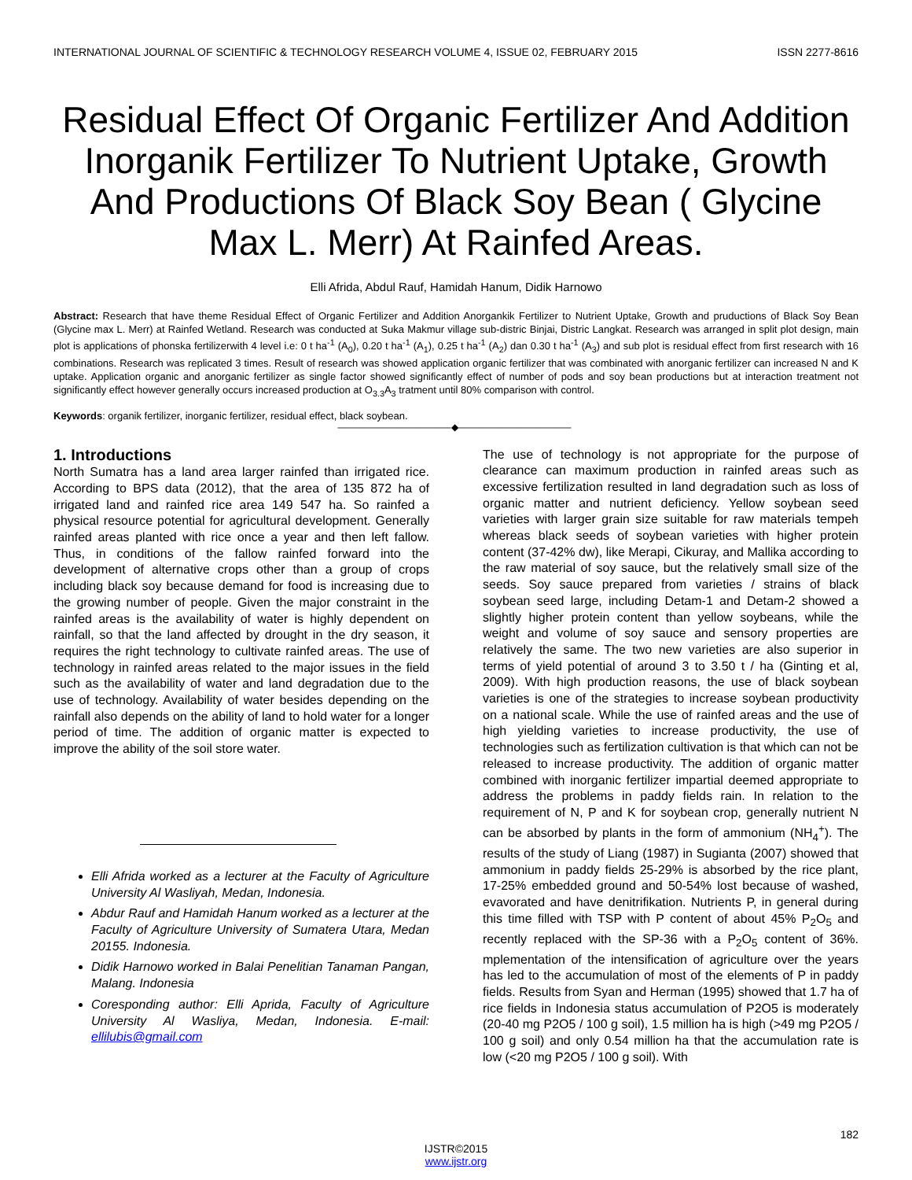INTERNATIONAL JOURNAL OF SCIENTIFIC & TECHNOLOGY RESEARCH VOLUME 4, ISSUE 02, FEBRUARY 2015 ISSN 2277-8616
Residual Effect Of Organic Fertilizer And Addition Inorganik Fertilizer To Nutrient Uptake, Growth And Productions Of Black Soy Bean ( Glycine Max L. Merr) At Rainfed Areas.
Elli Afrida, Abdul Rauf, Hamidah Hanum, Didik Harnowo
Abstract: Research that have theme Residual Effect of Organic Fertilizer and Addition Anorgankik Fertilizer to Nutrient Uptake, Growth and pruductions of Black Soy Bean (Glycine max L. Merr) at Rainfed Wetland. Research was conducted at Suka Makmur village sub-distric Binjai, Distric Langkat. Research was arranged in split plot design, main plot is applications of phonska fertilizerwith 4 level i.e: 0 t ha<sup>-1</sup> (A<sub>0</sub>), 0.20 t ha<sup>-1</sup> (A<sub>1</sub>), 0.25 t ha<sup>-1</sup> (A<sub>2</sub>) dan 0.30 t ha<sup>-1</sup> (A<sub>3</sub>) and sub plot is residual effect from first research with 16 combinations. Research was replicated 3 times. Result of research was showed application organic fertilizer that was combinated with anorganic fertilizer can increased N and K uptake. Application organic and anorganic fertilizer as single factor showed significantly effect of number of pods and soy bean productions but at interaction treatment not significantly effect however generally occurs increased production at O<sub>3.3</sub>A<sub>3</sub> tratment until 80% comparison with control.
Keywords: organik fertilizer, inorganic fertilizer, residual effect, black soybean.
————————————◆————————————
1. Introductions
North Sumatra has a land area larger rainfed than irrigated rice. According to BPS data (2012), that the area of 135 872 ha of irrigated land and rainfed rice area 149 547 ha. So rainfed a physical resource potential for agricultural development. Generally rainfed areas planted with rice once a year and then left fallow. Thus, in conditions of the fallow rainfed forward into the development of alternative crops other than a group of crops including black soy because demand for food is increasing due to the growing number of people. Given the major constraint in the rainfed areas is the availability of water is highly dependent on rainfall, so that the land affected by drought in the dry season, it requires the right technology to cultivate rainfed areas. The use of technology in rainfed areas related to the major issues in the field such as the availability of water and land degradation due to the use of technology. Availability of water besides depending on the rainfall also depends on the ability of land to hold water for a longer period of time. The addition of organic matter is expected to improve the ability of the soil store water.
Elli Afrida worked as a lecturer at the Faculty of Agriculture University Al Wasliyah, Medan, Indonesia.
Abdur Rauf and Hamidah Hanum worked as a lecturer at the Faculty of Agriculture University of Sumatera Utara, Medan 20155. Indonesia.
Didik Harnowo worked in Balai Penelitian Tanaman Pangan, Malang. Indonesia
Coresponding author: Elli Aprida, Faculty of Agriculture University Al Wasliya, Medan, Indonesia. E-mail: ellilubis@gmail.com
The use of technology is not appropriate for the purpose of clearance can maximum production in rainfed areas such as excessive fertilization resulted in land degradation such as loss of organic matter and nutrient deficiency. Yellow soybean seed varieties with larger grain size suitable for raw materials tempeh whereas black seeds of soybean varieties with higher protein content (37-42% dw), like Merapi, Cikuray, and Mallika according to the raw material of soy sauce, but the relatively small size of the seeds. Soy sauce prepared from varieties / strains of black soybean seed large, including Detam-1 and Detam-2 showed a slightly higher protein content than yellow soybeans, while the weight and volume of soy sauce and sensory properties are relatively the same. The two new varieties are also superior in terms of yield potential of around 3 to 3.50 t / ha (Ginting et al, 2009). With high production reasons, the use of black soybean varieties is one of the strategies to increase soybean productivity on a national scale. While the use of rainfed areas and the use of high yielding varieties to increase productivity, the use of technologies such as fertilization cultivation is that which can not be released to increase productivity. The addition of organic matter combined with inorganic fertilizer impartial deemed appropriate to address the problems in paddy fields rain. In relation to the requirement of N, P and K for soybean crop, generally nutrient N can be absorbed by plants in the form of ammonium (NH<sub>4</sub><sup>+</sup>). The results of the study of Liang (1987) in Sugianta (2007) showed that ammonium in paddy fields 25-29% is absorbed by the rice plant, 17-25% embedded ground and 50-54% lost because of washed, evavorated and have denitrifikation. Nutrients P, in general during this time filled with TSP with P content of about 45% P<sub>2</sub>O<sub>5</sub> and recently replaced with the SP-36 with a P<sub>2</sub>O<sub>5</sub> content of 36%. mplementation of the intensification of agriculture over the years has led to the accumulation of most of the elements of P in paddy fields. Results from Syan and Herman (1995) showed that 1.7 ha of rice fields in Indonesia status accumulation of P2O5 is moderately (20-40 mg P2O5 / 100 g soil), 1.5 million ha is high (>49 mg P2O5 / 100 g soil) and only 0.54 million ha that the accumulation rate is low (<20 mg P2O5 / 100 g soil). With
182
IJSTR©2015
www.ijstr.org